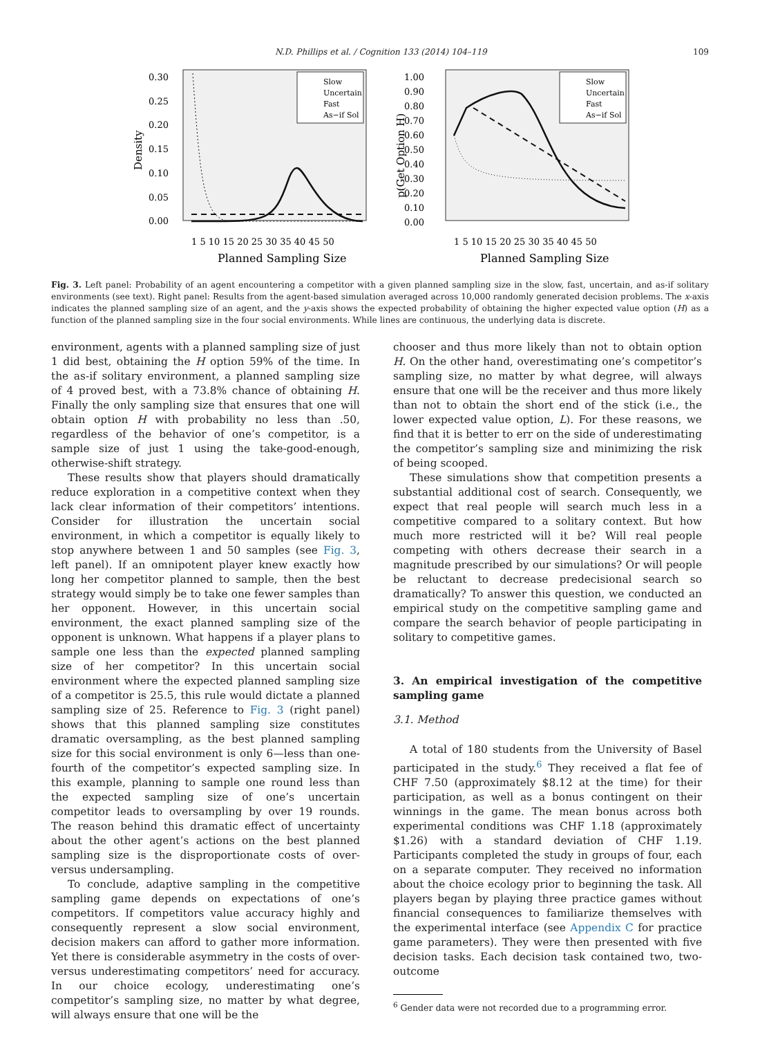N.D. Phillips et al. / Cognition 133 (2014) 104–119 109
Density
0.30
0.25
0.20
0.15
0.10
0.05
0.00
Slow
Uncertain
Fast
As−if Sol
1 5 10 15 20 25 30 35 40 45 50
Planned Sampling Size
p(Get Option H)
1.00
0.90
0.80
0.70
0.60
0.50
0.40
0.30
0.20
0.10
0.00
Slow
Uncertain
Fast
As−if Sol
1 5 10 15 20 25 30 35 40 45 50
Planned Sampling Size
Fig. 3. Left panel: Probability of an agent encountering a competitor with a given planned sampling size in the slow, fast, uncertain, and as-if solitary environments (see text). Right panel: Results from the agent-based simulation averaged across 10,000 randomly generated decision problems. The x-axis indicates the planned sampling size of an agent, and the y-axis shows the expected probability of obtaining the higher expected value option (H) as a function of the planned sampling size in the four social environments. While lines are continuous, the underlying data is discrete.
environment, agents with a planned sampling size of just 1 did best, obtaining the H option 59% of the time. In the as-if solitary environment, a planned sampling size of 4 proved best, with a 73.8% chance of obtaining H. Finally the only sampling size that ensures that one will obtain option H with probability no less than .50, regardless of the behavior of one’s competitor, is a sample size of just 1 using the take-good-enough, otherwise-shift strategy.
These results show that players should dramatically reduce exploration in a competitive context when they lack clear information of their competitors’ intentions. Consider for illustration the uncertain social environment, in which a competitor is equally likely to stop anywhere between 1 and 50 samples (see Fig. 3, left panel). If an omnipotent player knew exactly how long her competitor planned to sample, then the best strategy would simply be to take one fewer samples than her opponent. However, in this uncertain social environment, the exact planned sampling size of the opponent is unknown. What happens if a player plans to sample one less than the expected planned sampling size of her competitor? In this uncertain social environment where the expected planned sampling size of a competitor is 25.5, this rule would dictate a planned sampling size of 25. Reference to Fig. 3 (right panel) shows that this planned sampling size constitutes dramatic oversampling, as the best planned sampling size for this social environment is only 6—less than one-fourth of the competitor’s expected sampling size. In this example, planning to sample one round less than the expected sampling size of one’s uncertain competitor leads to oversampling by over 19 rounds. The reason behind this dramatic effect of uncertainty about the other agent’s actions on the best planned sampling size is the disproportionate costs of over- versus undersampling.
To conclude, adaptive sampling in the competitive sampling game depends on expectations of one’s competitors. If competitors value accuracy highly and consequently represent a slow social environment, decision makers can afford to gather more information. Yet there is considerable asymmetry in the costs of over- versus underestimating competitors’ need for accuracy. In our choice ecology, underestimating one’s competitor’s sampling size, no matter by what degree, will always ensure that one will be the
chooser and thus more likely than not to obtain option H. On the other hand, overestimating one’s competitor’s sampling size, no matter by what degree, will always ensure that one will be the receiver and thus more likely than not to obtain the short end of the stick (i.e., the lower expected value option, L). For these reasons, we find that it is better to err on the side of underestimating the competitor’s sampling size and minimizing the risk of being scooped.
These simulations show that competition presents a substantial additional cost of search. Consequently, we expect that real people will search much less in a competitive compared to a solitary context. But how much more restricted will it be? Will real people competing with others decrease their search in a magnitude prescribed by our simulations? Or will people be reluctant to decrease predecisional search so dramatically? To answer this question, we conducted an empirical study on the competitive sampling game and compare the search behavior of people participating in solitary to competitive games.
3. An empirical investigation of the competitive sampling game
3.1. Method
A total of 180 students from the University of Basel participated in the study.<sup>6</sup> They received a flat fee of CHF 7.50 (approximately $8.12 at the time) for their participation, as well as a bonus contingent on their winnings in the game. The mean bonus across both experimental conditions was CHF 1.18 (approximately $1.26) with a standard deviation of CHF 1.19. Participants completed the study in groups of four, each on a separate computer. They received no information about the choice ecology prior to beginning the task. All players began by playing three practice games without financial consequences to familiarize themselves with the experimental interface (see Appendix C for practice game parameters). They were then presented with five decision tasks. Each decision task contained two, two-outcome
<sup>6</sup> Gender data were not recorded due to a programming error.